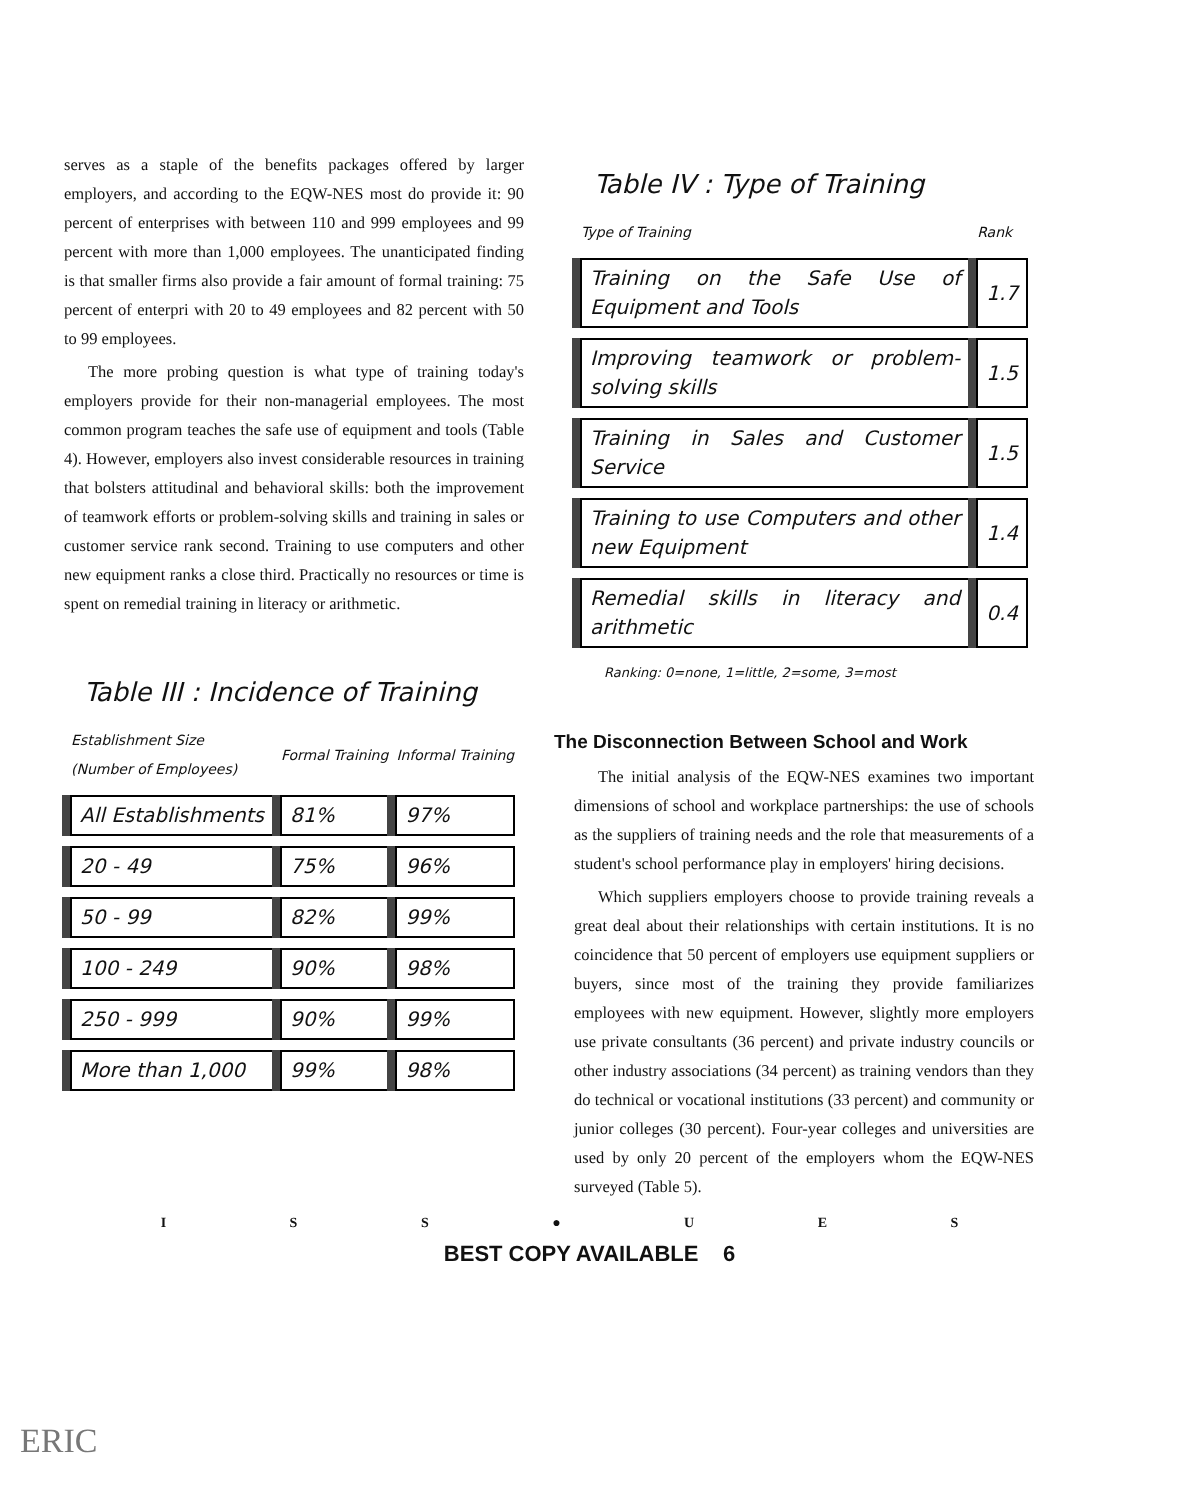serves as a staple of the benefits packages offered by larger employers, and according to the EQW-NES most do provide it: 90 percent of enterprises with between 110 and 999 employees and 99 percent with more than 1,000 employees. The unanticipated finding is that smaller firms also provide a fair amount of formal training: 75 percent of enterpri with 20 to 49 employees and 82 percent with 50 to 99 employees.
The more probing question is what type of training today's employers provide for their non-managerial employees. The most common program teaches the safe use of equipment and tools (Table 4). However, employers also invest considerable resources in training that bolsters attitudinal and behavioral skills: both the improvement of teamwork efforts or problem-solving skills and training in sales or customer service rank second. Training to use computers and other new equipment ranks a close third. Practically no resources or time is spent on remedial training in literacy or arithmetic.
Table III : Incidence of Training
| Establishment Size (Number of Employees) | Formal Training | Informal Training |
| --- | --- | --- |
| All Establishments | 81% | 97% |
| 20 - 49 | 75% | 96% |
| 50 - 99 | 82% | 99% |
| 100 - 249 | 90% | 98% |
| 250 - 999 | 90% | 99% |
| More than 1,000 | 99% | 98% |
Table IV : Type of Training
| Type of Training | Rank |
| --- | --- |
| Training on the Safe Use of Equipment and Tools | 1.7 |
| Improving teamwork or problem-solving skills | 1.5 |
| Training in Sales and Customer Service | 1.5 |
| Training to use Computers and other new Equipment | 1.4 |
| Remedial skills in literacy and arithmetic | 0.4 |
Ranking: 0=none, 1=little, 2=some, 3=most
The Disconnection Between School and Work
The initial analysis of the EQW-NES examines two important dimensions of school and workplace partnerships: the use of schools as the suppliers of training needs and the role that measurements of a student's school performance play in employers' hiring decisions.
Which suppliers employers choose to provide training reveals a great deal about their relationships with certain institutions. It is no coincidence that 50 percent of employers use equipment suppliers or buyers, since most of the training they provide familiarizes employees with new equipment. However, slightly more employers use private consultants (36 percent) and private industry councils or other industry associations (34 percent) as training vendors than they do technical or vocational institutions (33 percent) and community or junior colleges (30 percent). Four-year colleges and universities are used by only 20 percent of the employers whom the EQW-NES surveyed (Table 5).
I S S ● U E S
BEST COPY AVAILABLE 6
ERIC